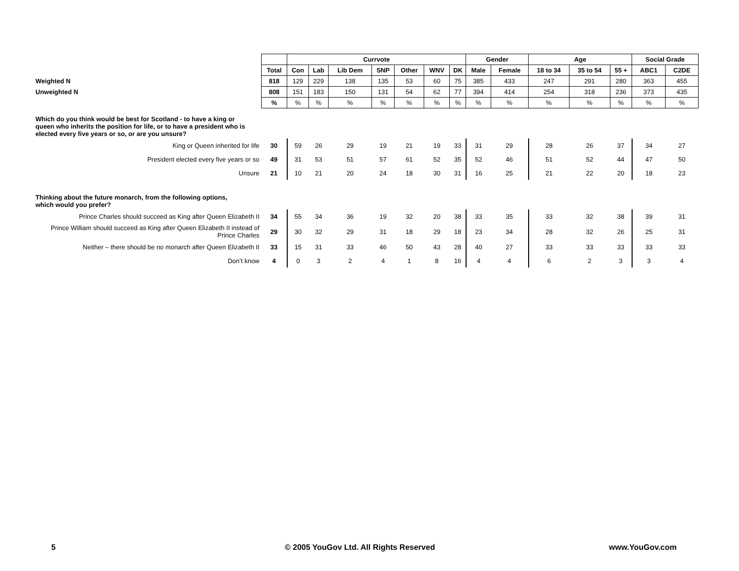| | | Currvote | | | | | | | Gender | | Age | | | Social Grade | |
| | Total | Con | Lab | Lib Dem | SNP | Other | WNV | DK | Male | Female | 18 to 34 | 35 to 54 | 55 + | ABC1 | C2DE |
| Weighted N | 818 | 129 | 229 | 138 | 135 | 53 | 60 | 75 | 385 | 433 | 247 | 291 | 280 | 363 | 455 |
| Unweighted N | 808 | 151 | 183 | 150 | 131 | 54 | 62 | 77 | 394 | 414 | 254 | 318 | 236 | 373 | 435 |
| | % | % | % | % | % | % | % | % | % | % | % | % | % | % | % |
| Which do you think would be best for Scotland - to have a king or queen who inherits the position for life, or to have a president who is elected every five years or so, or are you unsure? | | | | | | | | | | | | | | | |
| King or Queen inherited for life | 30 | 59 | 26 | 29 | 19 | 21 | 19 | 33 | 31 | 29 | 28 | 26 | 37 | 34 | 27 |
| President elected every five years or so | 49 | 31 | 53 | 51 | 57 | 61 | 52 | 35 | 52 | 46 | 51 | 52 | 44 | 47 | 50 |
| Unsure | 21 | 10 | 21 | 20 | 24 | 18 | 30 | 31 | 16 | 25 | 21 | 22 | 20 | 18 | 23 |
| Thinking about the future monarch, from the following options, which would you prefer? | | | | | | | | | | | | | | | |
| Prince Charles should succeed as King after Queen Elizabeth II | 34 | 55 | 34 | 36 | 19 | 32 | 20 | 38 | 33 | 35 | 33 | 32 | 38 | 39 | 31 |
| Prince William should succeed as King after Queen Elizabeth II instead of Prince Charles | 29 | 30 | 32 | 29 | 31 | 18 | 29 | 18 | 23 | 34 | 28 | 32 | 26 | 25 | 31 |
| Neither – there should be no monarch after Queen Elizabeth II | 33 | 15 | 31 | 33 | 46 | 50 | 43 | 28 | 40 | 27 | 33 | 33 | 33 | 33 | 33 |
| Don’t know | 4 | 0 | 3 | 2 | 4 | 1 | 8 | 16 | 4 | 4 | 6 | 2 | 3 | 3 | 4 |
5 © 2005 YouGov Ltd. All Rights Reserved www.YouGov.com